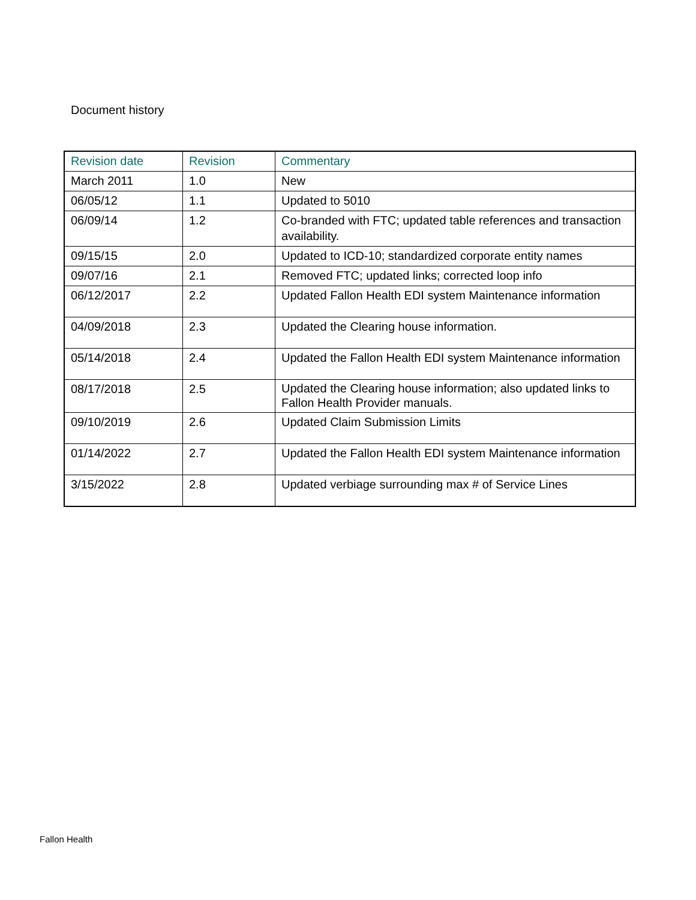Document history
| Revision date | Revision | Commentary |
| --- | --- | --- |
| March 2011 | 1.0 | New |
| 06/05/12 | 1.1 | Updated to 5010 |
| 06/09/14 | 1.2 | Co-branded with FTC; updated table references and transaction availability. |
| 09/15/15 | 2.0 | Updated to ICD-10; standardized corporate entity names |
| 09/07/16 | 2.1 | Removed FTC; updated links; corrected loop info |
| 06/12/2017 | 2.2 | Updated Fallon Health EDI system Maintenance information |
| 04/09/2018 | 2.3 | Updated the Clearing house information. |
| 05/14/2018 | 2.4 | Updated the Fallon Health EDI system Maintenance information |
| 08/17/2018 | 2.5 | Updated the Clearing house information; also updated links to Fallon Health Provider manuals. |
| 09/10/2019 | 2.6 | Updated Claim Submission Limits |
| 01/14/2022 | 2.7 | Updated the Fallon Health EDI system Maintenance information |
| 3/15/2022 | 2.8 | Updated verbiage surrounding max # of Service Lines |
Fallon Health